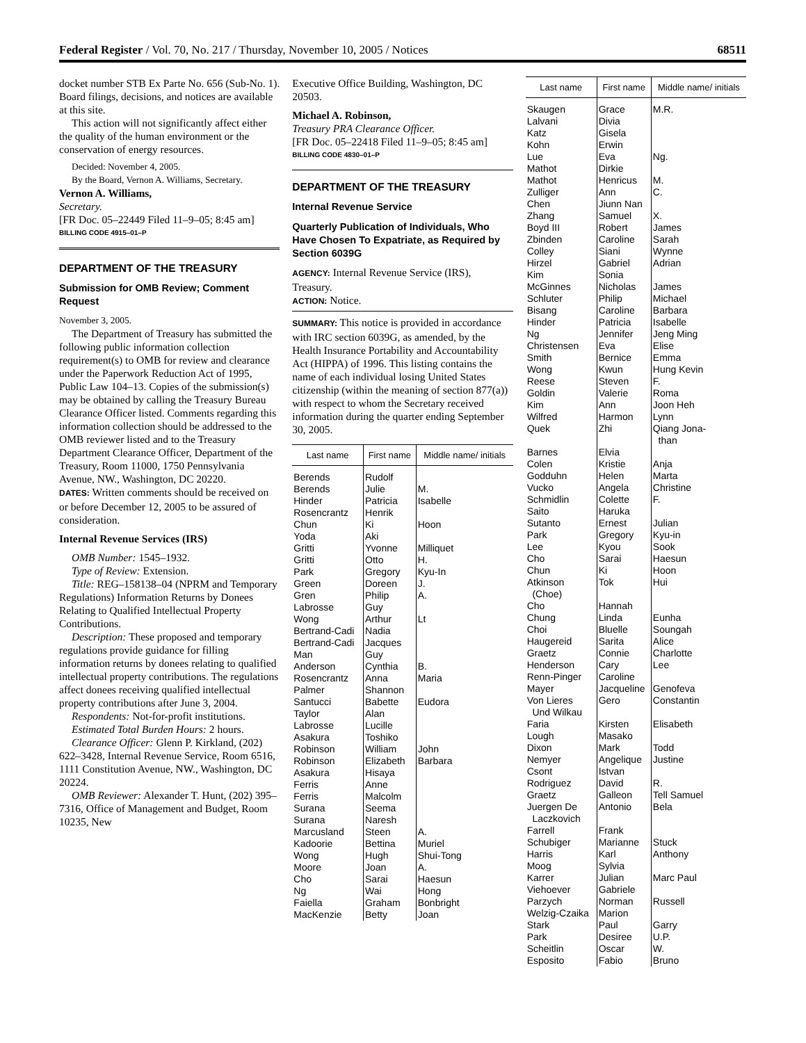Federal Register / Vol. 70, No. 217 / Thursday, November 10, 2005 / Notices 68511
docket number STB Ex Parte No. 656 (Sub-No. 1). Board filings, decisions, and notices are available at this site.
This action will not significantly affect either the quality of the human environment or the conservation of energy resources.
Decided: November 4, 2005.
By the Board, Vernon A. Williams, Secretary.
Vernon A. Williams,
Secretary.
[FR Doc. 05–22449 Filed 11–9–05; 8:45 am]
BILLING CODE 4915–01–P
DEPARTMENT OF THE TREASURY
Submission for OMB Review; Comment Request
November 3, 2005.
The Department of Treasury has submitted the following public information collection requirement(s) to OMB for review and clearance under the Paperwork Reduction Act of 1995, Public Law 104–13. Copies of the submission(s) may be obtained by calling the Treasury Bureau Clearance Officer listed. Comments regarding this information collection should be addressed to the OMB reviewer listed and to the Treasury Department Clearance Officer, Department of the Treasury, Room 11000, 1750 Pennsylvania Avenue, NW., Washington, DC 20220.
DATES: Written comments should be received on or before December 12, 2005 to be assured of consideration.
Internal Revenue Services (IRS)
OMB Number: 1545–1932.
Type of Review: Extension.
Title: REG–158138–04 (NPRM and Temporary Regulations) Information Returns by Donees Relating to Qualified Intellectual Property Contributions.
Description: These proposed and temporary regulations provide guidance for filling information returns by donees relating to qualified intellectual property contributions. The regulations affect donees receiving qualified intellectual property contributions after June 3, 2004.
Respondents: Not-for-profit institutions.
Estimated Total Burden Hours: 2 hours.
Clearance Officer: Glenn P. Kirkland, (202) 622–3428, Internal Revenue Service, Room 6516, 1111 Constitution Avenue, NW., Washington, DC 20224.
OMB Reviewer: Alexander T. Hunt, (202) 395–7316, Office of Management and Budget, Room 10235, New
Executive Office Building, Washington, DC 20503.
Michael A. Robinson,
Treasury PRA Clearance Officer.
[FR Doc. 05–22418 Filed 11–9–05; 8:45 am]
BILLING CODE 4830–01–P
DEPARTMENT OF THE TREASURY
Internal Revenue Service
Quarterly Publication of Individuals, Who Have Chosen To Expatriate, as Required by Section 6039G
AGENCY: Internal Revenue Service (IRS), Treasury.
ACTION: Notice.
SUMMARY: This notice is provided in accordance with IRC section 6039G, as amended, by the Health Insurance Portability and Accountability Act (HIPPA) of 1996. This listing contains the name of each individual losing United States citizenship (within the meaning of section 877(a)) with respect to whom the Secretary received information during the quarter ending September 30, 2005.
| Last name | First name | Middle name/ initials |
| --- | --- | --- |
| Berends | Rudolf | |
| Berends | Julie | M. |
| Hinder | Patricia | Isabelle |
| Rosencrantz | Henrik | |
| Chun | Ki | Hoon |
| Yoda | Aki | |
| Gritti | Yvonne | Milliquet |
| Gritti | Otto | H. |
| Park | Gregory | Kyu-In |
| Green | Doreen | J. |
| Gren | Philip | A. |
| Labrosse | Guy | |
| Wong | Arthur | Lt |
| Bertrand-Cadi | Nadia | |
| Bertrand-Cadi | Jacques | |
| Man | Guy | |
| Anderson | Cynthia | B. |
| Rosencrantz | Anna | Maria |
| Palmer | Shannon | |
| Santucci | Babette | Eudora |
| Taylor | Alan | |
| Labrosse | Lucille | |
| Asakura | Toshiko | |
| Robinson | William | John |
| Robinson | Elizabeth | Barbara |
| Asakura | Hisaya | |
| Ferris | Anne | |
| Ferris | Malcolm | |
| Surana | Seema | |
| Surana | Naresh | |
| Marcusland | Steen | A. |
| Kadoorie | Bettina | Muriel |
| Wong | Hugh | Shui-Tong |
| Moore | Joan | A. |
| Cho | Sarai | Haesun |
| Ng | Wai | Hong |
| Faiella | Graham | Bonbright |
| MacKenzie | Betty | Joan |
| Last name | First name | Middle name/ initials |
| --- | --- | --- |
| Skaugen | Grace | M.R. |
| Lalvani | Divia | |
| Katz | Gisela | |
| Kohn | Erwin | |
| Lue | Eva | Ng. |
| Mathot | Dirkie | |
| Mathot | Henricus | M. |
| Zulliger | Ann | C. |
| Chen | Jiunn Nan | |
| Zhang | Samuel | X. |
| Boyd III | Robert | James |
| Zbinden | Caroline | Sarah |
| Colley | Siani | Wynne |
| Hirzel | Gabriel | Adrian |
| Kim | Sonia | |
| McGinnes | Nicholas | James |
| Schluter | Philip | Michael |
| Bisang | Caroline | Barbara |
| Hinder | Patricia | Isabelle |
| Ng | Jennifer | Jeng Ming |
| Christensen | Eva | Elise |
| Smith | Bernice | Emma |
| Wong | Kwun | Hung Kevin |
| Reese | Steven | F. |
| Goldin | Valerie | Roma |
| Kim | Ann | Joon Heh |
| Wilfred | Harmon | Lynn |
| Quek | Zhi | Qiang Jona- than |
| Barnes | Elvia | |
| Colen | Kristie | Anja |
| Godduhn | Helen | Marta |
| Vucko | Angela | Christine |
| Schmidlin | Colette | F. |
| Saito | Haruka | |
| Sutanto | Ernest | Julian |
| Park | Gregory | Kyu-in |
| Lee | Kyou | Sook |
| Cho | Sarai | Haesun |
| Chun | Ki | Hoon |
| Atkinson (Choe) | Tok | Hui |
| Cho | Hannah | |
| Chung | Linda | Eunha |
| Choi | Bluelle | Soungah |
| Haugereid | Sarita | Alice |
| Graetz | Connie | Charlotte |
| Henderson | Cary | Lee |
| Renn-Pinger | Caroline | |
| Mayer | Jacqueline | Genofeva |
| Von Lieres Und Wilkau | Gero | Constantin |
| Faria | Kirsten | Elisabeth |
| Lough | Masako | |
| Dixon | Mark | Todd |
| Nemyer | Angelique | Justine |
| Csont | Istvan | |
| Rodriguez | David | R. |
| Graetz | Galleon | Tell Samuel |
| Juergen De Laczkovich | Antonio | Bela |
| Farrell | Frank | |
| Schubiger | Marianne | Stuck |
| Harris | Karl | Anthony |
| Moog | Sylvia | |
| Karrer | Julian | Marc Paul |
| Viehoever | Gabriele | |
| Parzych | Norman | Russell |
| Welzig-Czaika | Marion | |
| Stark | Paul | Garry |
| Park | Desiree | U.P. |
| Scheitlin | Oscar | W. |
| Esposito | Fabio | Bruno |